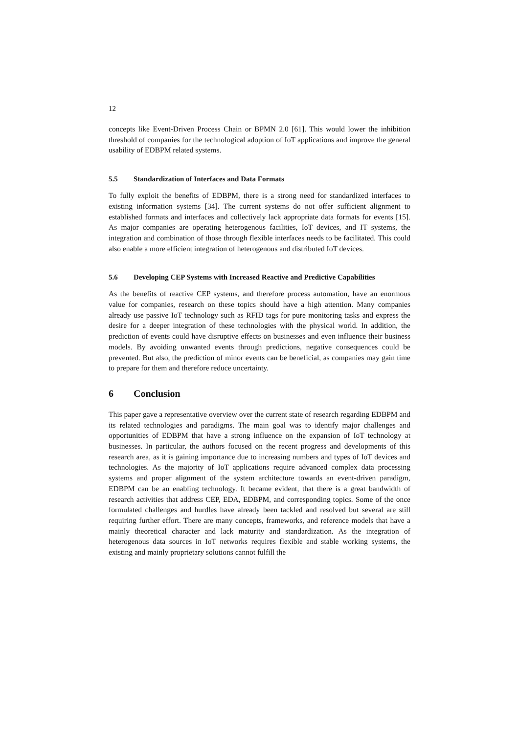12
concepts like Event-Driven Process Chain or BPMN 2.0 [61]. This would lower the inhibition threshold of companies for the technological adoption of IoT applications and improve the general usability of EDBPM related systems.
5.5 Standardization of Interfaces and Data Formats
To fully exploit the benefits of EDBPM, there is a strong need for standardized interfaces to existing information systems [34]. The current systems do not offer sufficient alignment to established formats and interfaces and collectively lack appropriate data formats for events [15]. As major companies are operating heterogenous facilities, IoT devices, and IT systems, the integration and combination of those through flexible interfaces needs to be facilitated. This could also enable a more efficient integration of heterogenous and distributed IoT devices.
5.6 Developing CEP Systems with Increased Reactive and Predictive Capabilities
As the benefits of reactive CEP systems, and therefore process automation, have an enormous value for companies, research on these topics should have a high attention. Many companies already use passive IoT technology such as RFID tags for pure monitoring tasks and express the desire for a deeper integration of these technologies with the physical world. In addition, the prediction of events could have disruptive effects on businesses and even influence their business models. By avoiding unwanted events through predictions, negative consequences could be prevented. But also, the prediction of minor events can be beneficial, as companies may gain time to prepare for them and therefore reduce uncertainty.
6 Conclusion
This paper gave a representative overview over the current state of research regarding EDBPM and its related technologies and paradigms. The main goal was to identify major challenges and opportunities of EDBPM that have a strong influence on the expansion of IoT technology at businesses. In particular, the authors focused on the recent progress and developments of this research area, as it is gaining importance due to increasing numbers and types of IoT devices and technologies. As the majority of IoT applications require advanced complex data processing systems and proper alignment of the system architecture towards an event-driven paradigm, EDBPM can be an enabling technology. It became evident, that there is a great bandwidth of research activities that address CEP, EDA, EDBPM, and corresponding topics. Some of the once formulated challenges and hurdles have already been tackled and resolved but several are still requiring further effort. There are many concepts, frameworks, and reference models that have a mainly theoretical character and lack maturity and standardization. As the integration of heterogenous data sources in IoT networks requires flexible and stable working systems, the existing and mainly proprietary solutions cannot fulfill the